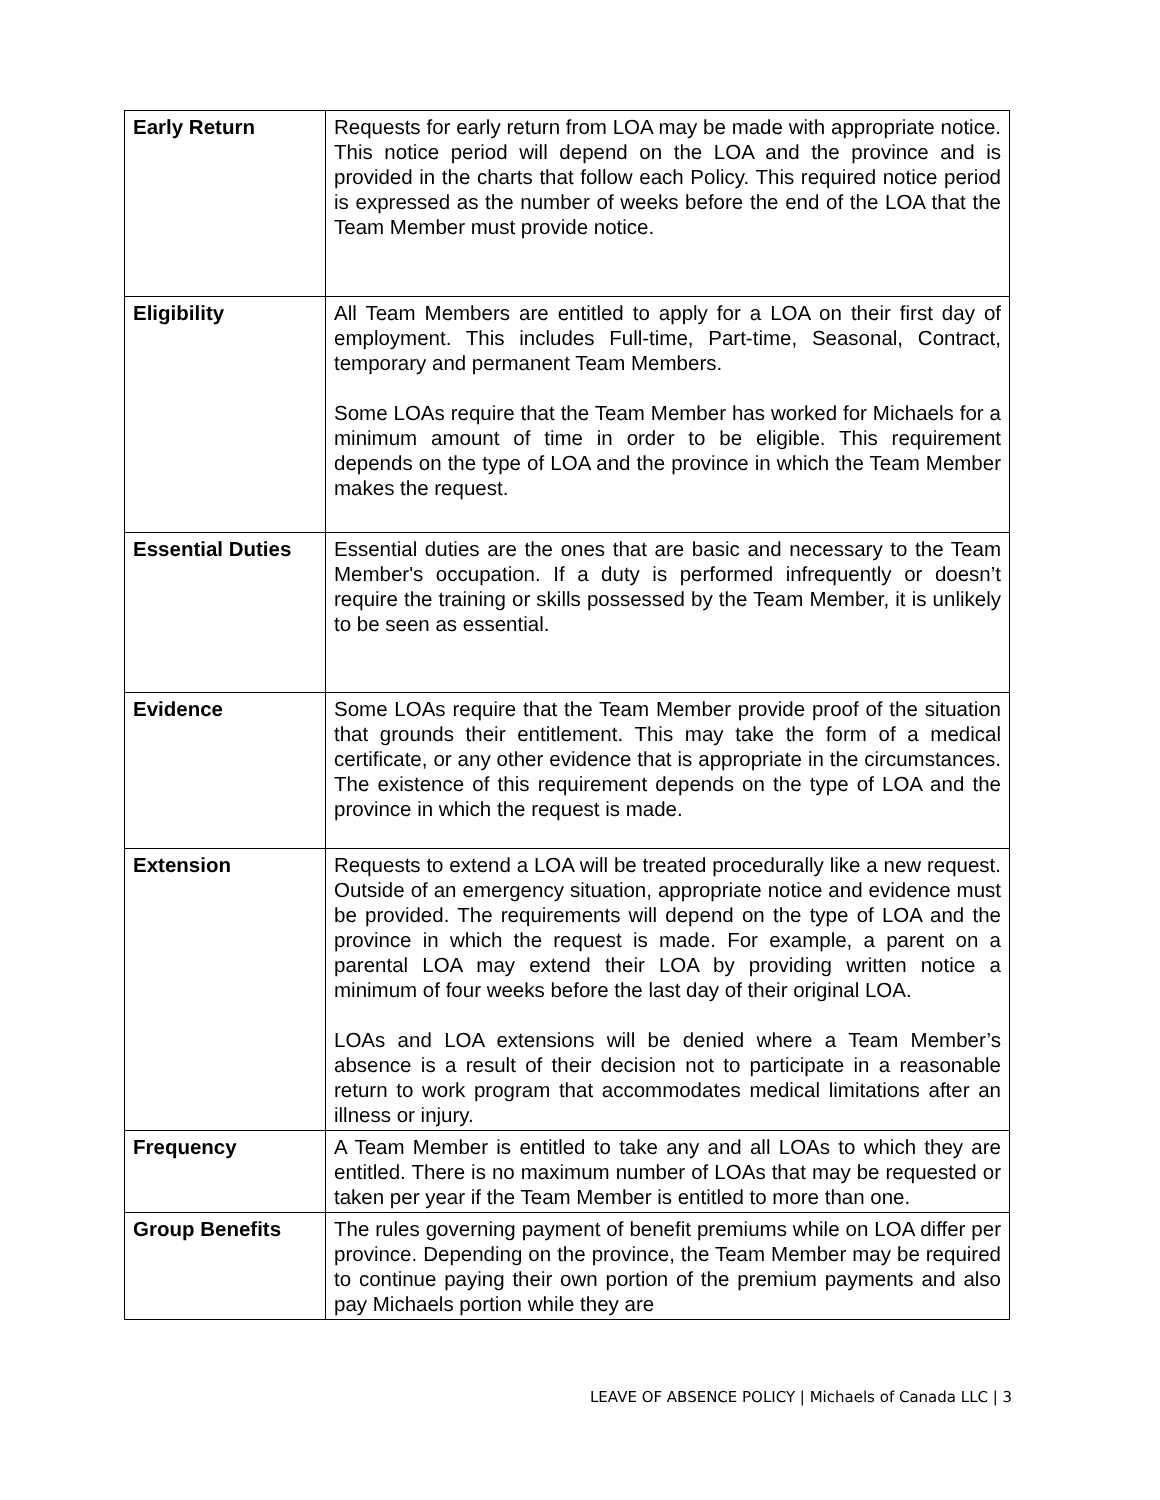| Early Return | Requests for early return from LOA may be made with appropriate notice. This notice period will depend on the LOA and the province and is provided in the charts that follow each Policy. This required notice period is expressed as the number of weeks before the end of the LOA that the Team Member must provide notice. |
| Eligibility | All Team Members are entitled to apply for a LOA on their first day of employment. This includes Full-time, Part-time, Seasonal, Contract, temporary and permanent Team Members. Some LOAs require that the Team Member has worked for Michaels for a minimum amount of time in order to be eligible. This requirement depends on the type of LOA and the province in which the Team Member makes the request. |
| Essential Duties | Essential duties are the ones that are basic and necessary to the Team Member's occupation. If a duty is performed infrequently or doesn’t require the training or skills possessed by the Team Member, it is unlikely to be seen as essential. |
| Evidence | Some LOAs require that the Team Member provide proof of the situation that grounds their entitlement. This may take the form of a medical certificate, or any other evidence that is appropriate in the circumstances. The existence of this requirement depends on the type of LOA and the province in which the request is made. |
| Extension | Requests to extend a LOA will be treated procedurally like a new request. Outside of an emergency situation, appropriate notice and evidence must be provided. The requirements will depend on the type of LOA and the province in which the request is made. For example, a parent on a parental LOA may extend their LOA by providing written notice a minimum of four weeks before the last day of their original LOA. LOAs and LOA extensions will be denied where a Team Member’s absence is a result of their decision not to participate in a reasonable return to work program that accommodates medical limitations after an illness or injury. |
| Frequency | A Team Member is entitled to take any and all LOAs to which they are entitled. There is no maximum number of LOAs that may be requested or taken per year if the Team Member is entitled to more than one. |
| Group Benefits | The rules governing payment of benefit premiums while on LOA differ per province. Depending on the province, the Team Member may be required to continue paying their own portion of the premium payments and also pay Michaels portion while they are |
LEAVE OF ABSENCE POLICY | Michaels of Canada LLC | 3